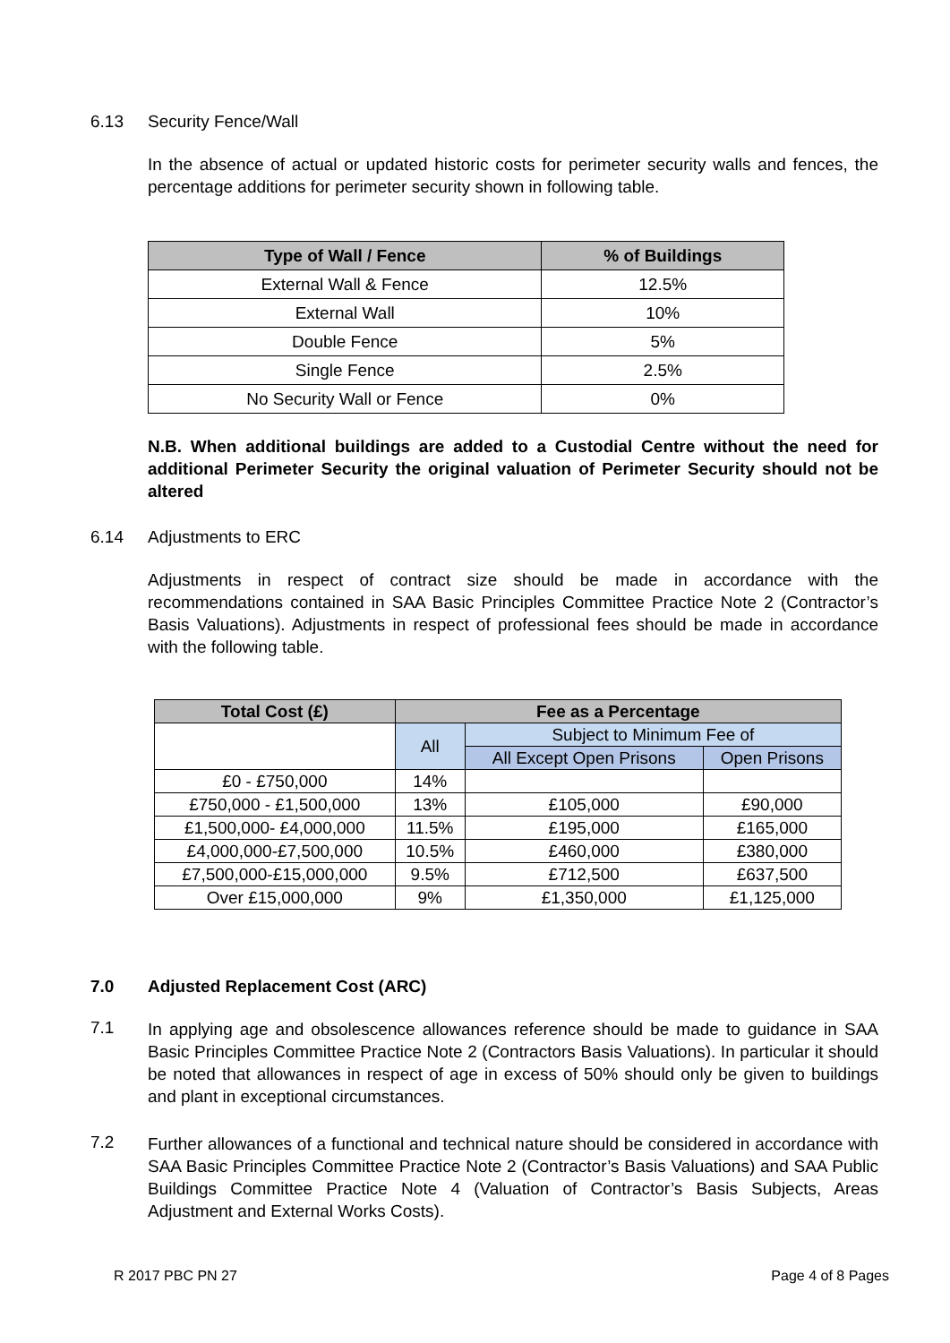6.13 Security Fence/Wall
In the absence of actual or updated historic costs for perimeter security walls and fences, the percentage additions for perimeter security shown in following table.
| Type of Wall / Fence | % of Buildings |
| --- | --- |
| External Wall & Fence | 12.5% |
| External Wall | 10% |
| Double Fence | 5% |
| Single Fence | 2.5% |
| No Security Wall or Fence | 0% |
N.B. When additional buildings are added to a Custodial Centre without the need for additional Perimeter Security the original valuation of Perimeter Security should not be altered
6.14 Adjustments to ERC
Adjustments in respect of contract size should be made in accordance with the recommendations contained in SAA Basic Principles Committee Practice Note 2 (Contractor’s Basis Valuations). Adjustments in respect of professional fees should be made in accordance with the following table.
| Total Cost (£) | Fee as a Percentage | | |
| --- | --- | --- | --- |
| | All | Subject to Minimum Fee of | |
| | | All Except Open Prisons | Open Prisons |
| £0 - £750,000 | 14% | | |
| £750,000 - £1,500,000 | 13% | £105,000 | £90,000 |
| £1,500,000- £4,000,000 | 11.5% | £195,000 | £165,000 |
| £4,000,000-£7,500,000 | 10.5% | £460,000 | £380,000 |
| £7,500,000-£15,000,000 | 9.5% | £712,500 | £637,500 |
| Over £15,000,000 | 9% | £1,350,000 | £1,125,000 |
7.0 Adjusted Replacement Cost (ARC)
7.1 In applying age and obsolescence allowances reference should be made to guidance in SAA Basic Principles Committee Practice Note 2 (Contractors Basis Valuations). In particular it should be noted that allowances in respect of age in excess of 50% should only be given to buildings and plant in exceptional circumstances.
7.2 Further allowances of a functional and technical nature should be considered in accordance with SAA Basic Principles Committee Practice Note 2 (Contractor’s Basis Valuations) and SAA Public Buildings Committee Practice Note 4 (Valuation of Contractor’s Basis Subjects, Areas Adjustment and External Works Costs).
R 2017 PBC PN 27 Page 4 of 8 Pages